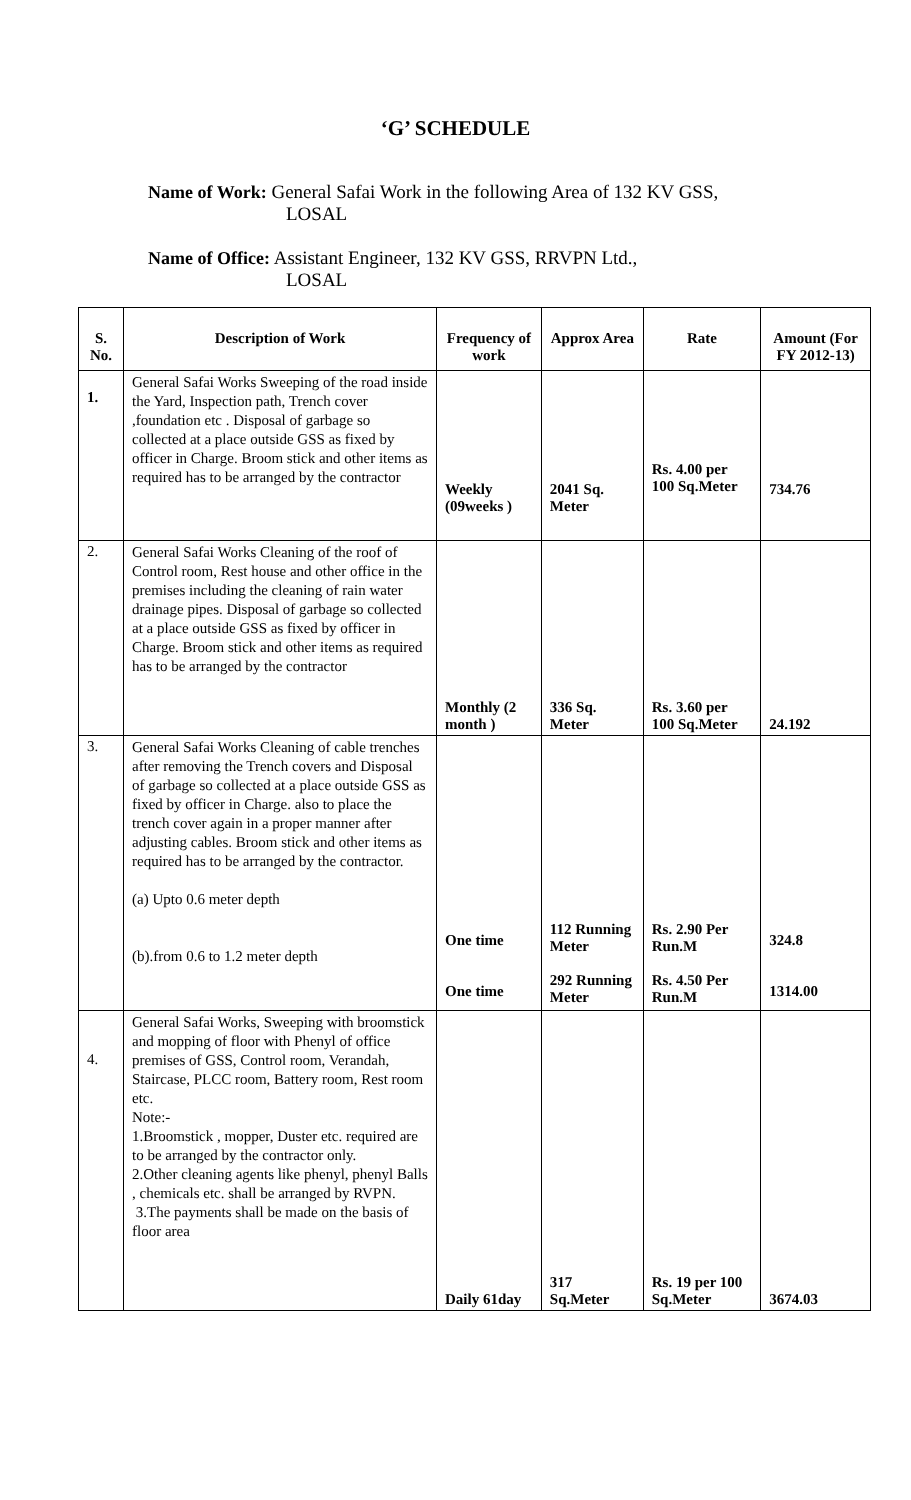‘G’ SCHEDULE
Name of Work: General Safai Work in the following Area of 132 KV GSS,
LOSAL
Name of Office: Assistant Engineer, 132 KV GSS, RRVPN Ltd.,
LOSAL
| S. No. | Description of Work | Frequency of work | Approx Area | Rate | Amount (For FY 2012-13) |
| --- | --- | --- | --- | --- | --- |
| 1. | General Safai Works Sweeping of the road inside the Yard, Inspection path, Trench cover ,foundation etc . Disposal of garbage so collected at a place outside GSS as fixed by officer in Charge. Broom stick and other items as required has to be arranged by the contractor | Weekly (09weeks ) | 2041 Sq. Meter | Rs. 4.00 per 100 Sq.Meter | 734.76 |
| 2. | General Safai Works Cleaning of the roof of Control room, Rest house and other office in the premises including the cleaning of rain water drainage pipes. Disposal of garbage so collected at a place outside GSS as fixed by officer in Charge. Broom stick and other items as required has to be arranged by the contractor | Monthly (2 month ) | 336 Sq. Meter | Rs. 3.60 per 100 Sq.Meter | 24.192 |
| 3. | General Safai Works Cleaning of cable trenches after removing the Trench covers and Disposal of garbage so collected at a place outside GSS as fixed by officer in Charge. also to place the trench cover again in a proper manner after adjusting cables. Broom stick and other items as required has to be arranged by the contractor. (a) Upto 0.6 meter depth (b).from 0.6 to 1.2 meter depth | One time One time | 112 Running Meter 292 Running Meter | Rs. 2.90 Per Run.M Rs. 4.50 Per Run.M | 324.8 1314.00 |
| 4. | General Safai Works, Sweeping with broomstick and mopping of floor with Phenyl of office premises of GSS, Control room, Verandah, Staircase, PLCC room, Battery room, Rest room etc. Note:- 1.Broomstick , mopper, Duster etc. required are to be arranged by the contractor only. 2.Other cleaning agents like phenyl, phenyl Balls , chemicals etc. shall be arranged by RVPN. 3.The payments shall be made on the basis of floor area | Daily 61day | 317 Sq.Meter | Rs. 19 per 100 Sq.Meter | 3674.03 |